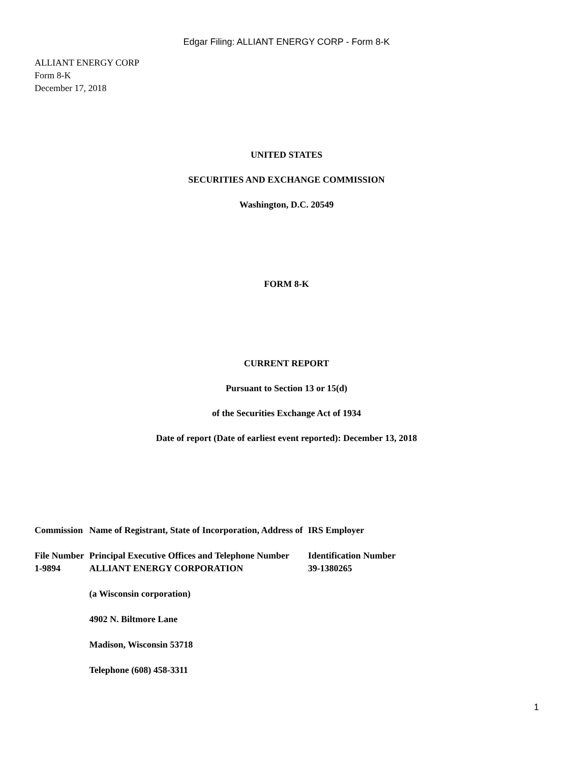Edgar Filing: ALLIANT ENERGY CORP - Form 8-K
ALLIANT ENERGY CORP
Form 8-K
December 17, 2018
UNITED STATES
SECURITIES AND EXCHANGE COMMISSION
Washington, D.C. 20549
FORM 8-K
CURRENT REPORT
Pursuant to Section 13 or 15(d)
of the Securities Exchange Act of 1934
Date of report (Date of earliest event reported): December 13, 2018
| Commission | Name of Registrant, State of Incorporation, Address of | IRS Employer |
| File Number | Principal Executive Offices and Telephone Number | Identification Number |
| 1-9894 | ALLIANT ENERGY CORPORATION | 39-1380265 |
| | (a Wisconsin corporation) | |
| | 4902 N. Biltmore Lane | |
| | Madison, Wisconsin 53718 | |
| | Telephone (608) 458-3311 | |
1